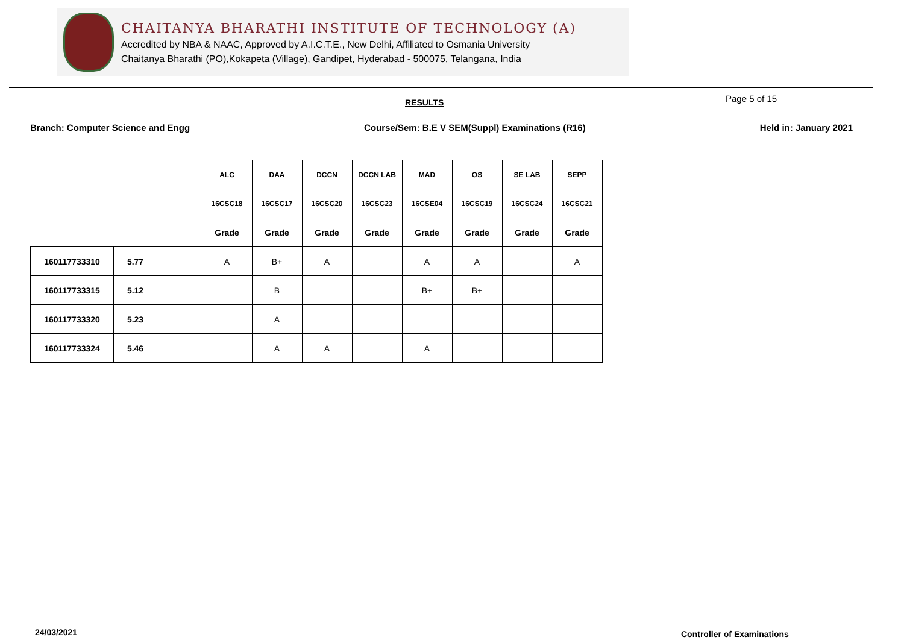CHAITANYA BHARATHI INSTITUTE OF TECHNOLOGY (A)
Accredited by NBA & NAAC, Approved by A.I.C.T.E., New Delhi, Affiliated to Osmania University
Chaitanya Bharathi (PO),Kokapeta (Village), Gandipet, Hyderabad - 500075, Telangana, India
RESULTS Page 5 of 15
Branch: Computer Science and Engg Course/Sem: B.E V SEM(Suppl) Examinations (R16) Held in: January 2021
| | | | ALC | DAA | DCCN | DCCN LAB | MAD | OS | SE LAB | SEPP |
| | | | 16CSC18 | 16CSC17 | 16CSC20 | 16CSC23 | 16CSE04 | 16CSC19 | 16CSC24 | 16CSC21 |
| | | | Grade | Grade | Grade | Grade | Grade | Grade | Grade | Grade |
| 160117733310 | 5.77 | | A | B+ | A | | A | A | | A |
| 160117733315 | 5.12 | | | B | | | B+ | B+ | | |
| 160117733320 | 5.23 | | | A | | | | | | |
| 160117733324 | 5.46 | | | A | A | | A | | | |
24/03/2021 Controller of Examinations